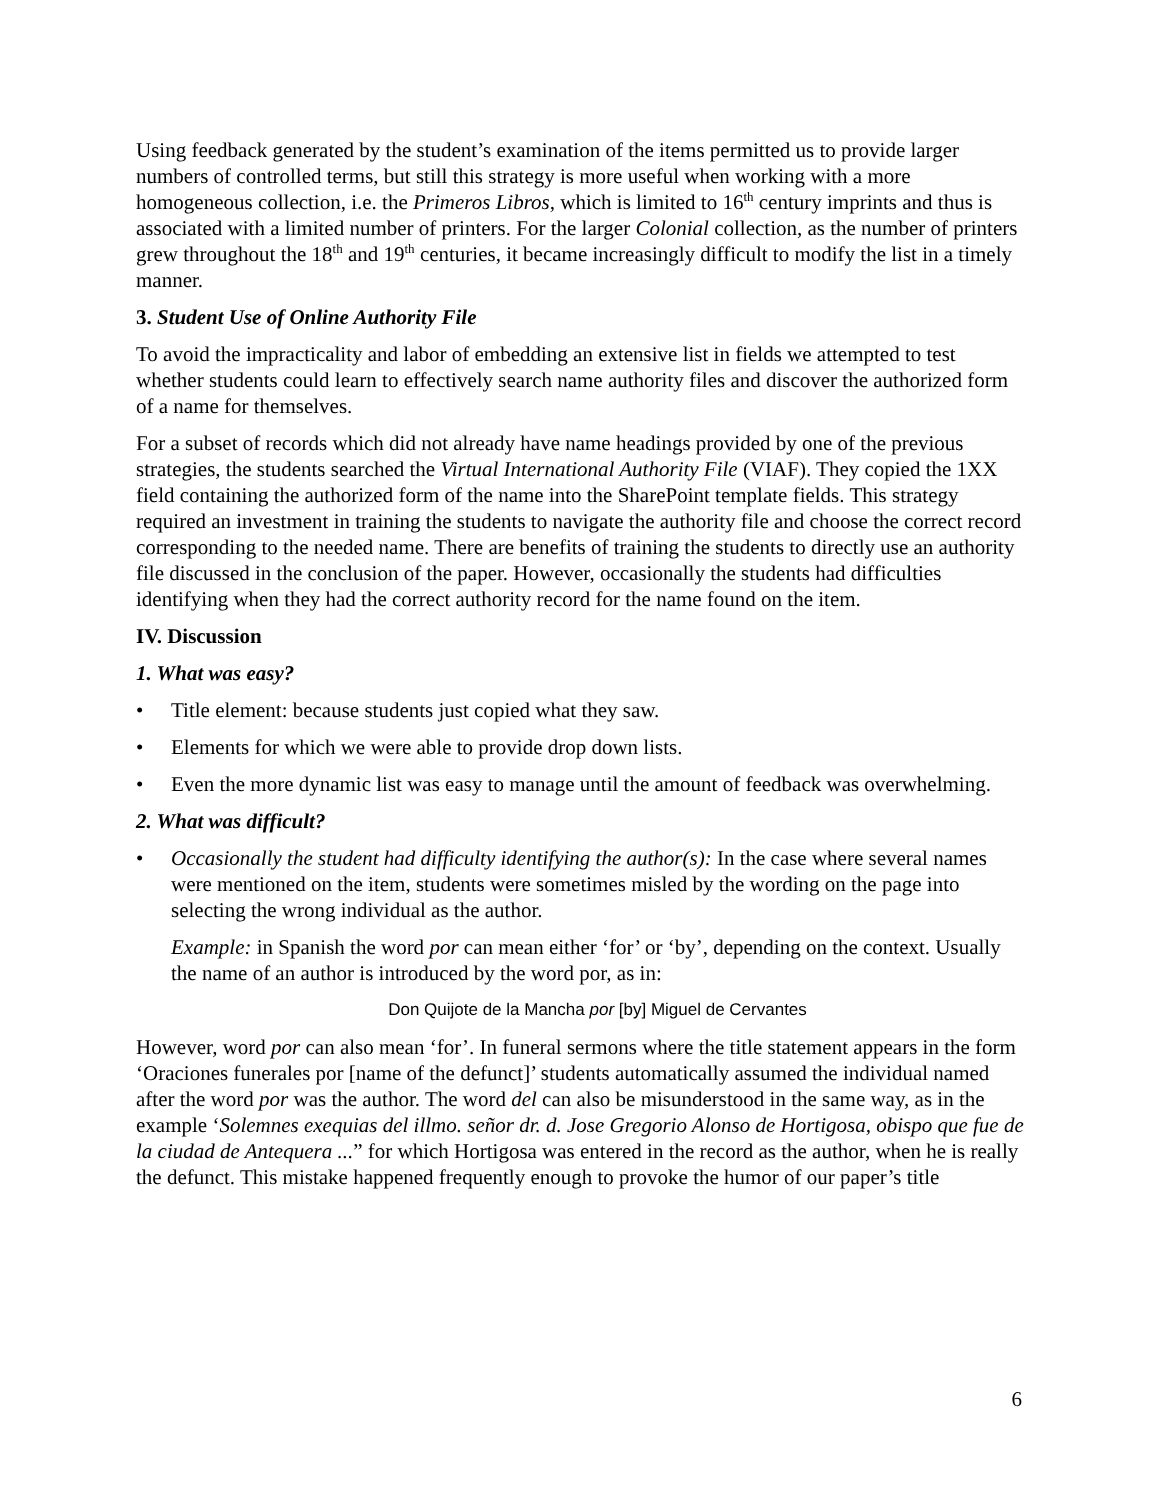Using feedback generated by the student’s examination of the items permitted us to provide larger numbers of controlled terms, but still this strategy is more useful when working with a more homogeneous collection, i.e. the Primeros Libros, which is limited to 16<sup>th</sup> century imprints and thus is associated with a limited number of printers. For the larger Colonial collection, as the number of printers grew throughout the 18<sup>th</sup> and 19<sup>th</sup> centuries, it became increasingly difficult to modify the list in a timely manner.
3. Student Use of Online Authority File
To avoid the impracticality and labor of embedding an extensive list in fields we attempted to test whether students could learn to effectively search name authority files and discover the authorized form of a name for themselves.
For a subset of records which did not already have name headings provided by one of the previous strategies, the students searched the Virtual International Authority File (VIAF). They copied the 1XX field containing the authorized form of the name into the SharePoint template fields. This strategy required an investment in training the students to navigate the authority file and choose the correct record corresponding to the needed name. There are benefits of training the students to directly use an authority file discussed in the conclusion of the paper. However, occasionally the students had difficulties identifying when they had the correct authority record for the name found on the item.
IV. Discussion
1. What was easy?
• Title element: because students just copied what they saw.
• Elements for which we were able to provide drop down lists.
• Even the more dynamic list was easy to manage until the amount of feedback was overwhelming.
2. What was difficult?
• Occasionally the student had difficulty identifying the author(s): In the case where several names were mentioned on the item, students were sometimes misled by the wording on the page into selecting the wrong individual as the author.
Example: in Spanish the word por can mean either ‘for’ or ‘by’, depending on the context. Usually the name of an author is introduced by the word por, as in:
Don Quijote de la Mancha por [by] Miguel de Cervantes
However, word por can also mean ‘for’. In funeral sermons where the title statement appears in the form ‘Oraciones funerales por [name of the defunct]’ students automatically assumed the individual named after the word por was the author. The word del can also be misunderstood in the same way, as in the example ‘Solemnes exequias del illmo. señor dr. d. Jose Gregorio Alonso de Hortigosa, obispo que fue de la ciudad de Antequera ...” for which Hortigosa was entered in the record as the author, when he is really the defunct. This mistake happened frequently enough to provoke the humor of our paper’s title
6